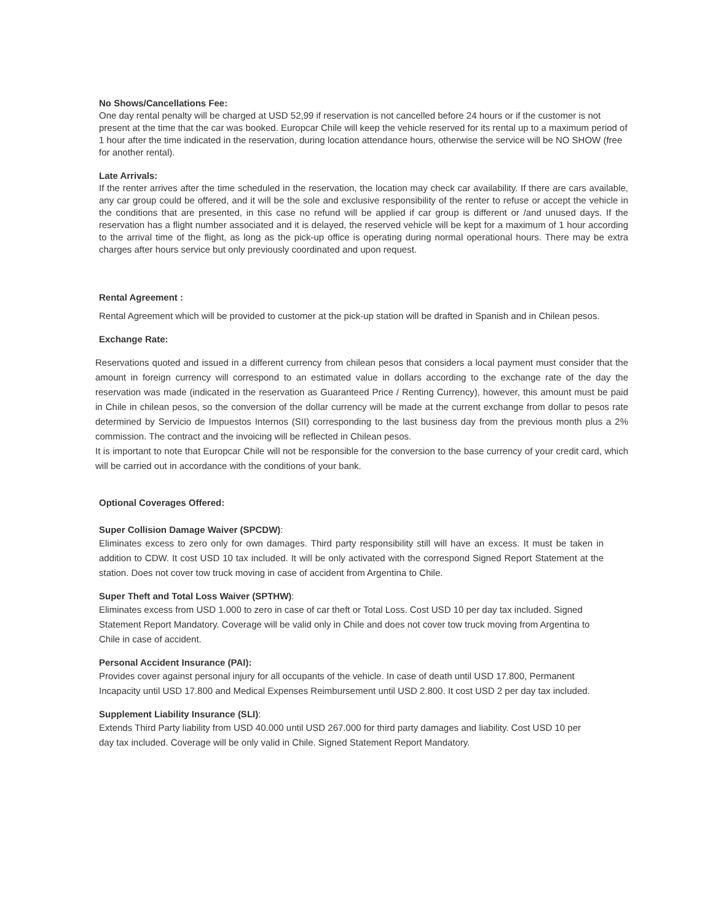No Shows/Cancellations Fee:
One day rental penalty will be charged at USD 52,99 if reservation is not cancelled before 24 hours or if the customer is not present at the time that the car was booked. Europcar Chile will keep the vehicle reserved for its rental up to a maximum period of 1 hour after the time indicated in the reservation, during location attendance hours, otherwise the service will be NO SHOW (free for another rental).
Late Arrivals:
If the renter arrives after the time scheduled in the reservation, the location may check car availability. If there are cars available, any car group could be offered, and it will be the sole and exclusive responsibility of the renter to refuse or accept the vehicle in the conditions that are presented, in this case no refund will be applied if car group is different or /and unused days. If the reservation has a flight number associated and it is delayed, the reserved vehicle will be kept for a maximum of 1 hour according to the arrival time of the flight, as long as the pick-up office is operating during normal operational hours. There may be extra charges after hours service but only previously coordinated and upon request.
Rental Agreement :
Rental Agreement which will be provided to customer at the pick-up station will be drafted in Spanish and in Chilean pesos.
Exchange Rate:
Reservations quoted and issued in a different currency from chilean pesos that considers a local payment must consider that the amount in foreign currency will correspond to an estimated value in dollars according to the exchange rate of the day the reservation was made (indicated in the reservation as Guaranteed Price / Renting Currency), however, this amount must be paid in Chile in chilean pesos, so the conversion of the dollar currency will be made at the current exchange from dollar to pesos rate determined by Servicio de Impuestos Internos (SII) corresponding to the last business day from the previous month plus a 2% commission. The contract and the invoicing will be reflected in Chilean pesos.
It is important to note that Europcar Chile will not be responsible for the conversion to the base currency of your credit card, which will be carried out in accordance with the conditions of your bank.
Optional Coverages Offered:
Super Collision Damage Waiver (SPCDW):
Eliminates excess to zero only for own damages. Third party responsibility still will have an excess. It must be taken in addition to CDW. It cost USD 10 tax included. It will be only activated with the correspond Signed Report Statement at the station. Does not cover tow truck moving in case of accident from Argentina to Chile.
Super Theft and Total Loss Waiver (SPTHW):
Eliminates excess from USD 1.000 to zero in case of car theft or Total Loss. Cost USD 10 per day tax included. Signed Statement Report Mandatory. Coverage will be valid only in Chile and does not cover tow truck moving from Argentina to Chile in case of accident.
Personal Accident Insurance (PAI):
Provides cover against personal injury for all occupants of the vehicle. In case of death until USD 17.800, Permanent Incapacity until USD 17.800 and Medical Expenses Reimbursement until USD 2.800. It cost USD 2 per day tax included.
Supplement Liability Insurance (SLI):
Extends Third Party liability from USD 40.000 until USD 267.000 for third party damages and liability. Cost USD 10 per day tax included. Coverage will be only valid in Chile. Signed Statement Report Mandatory.